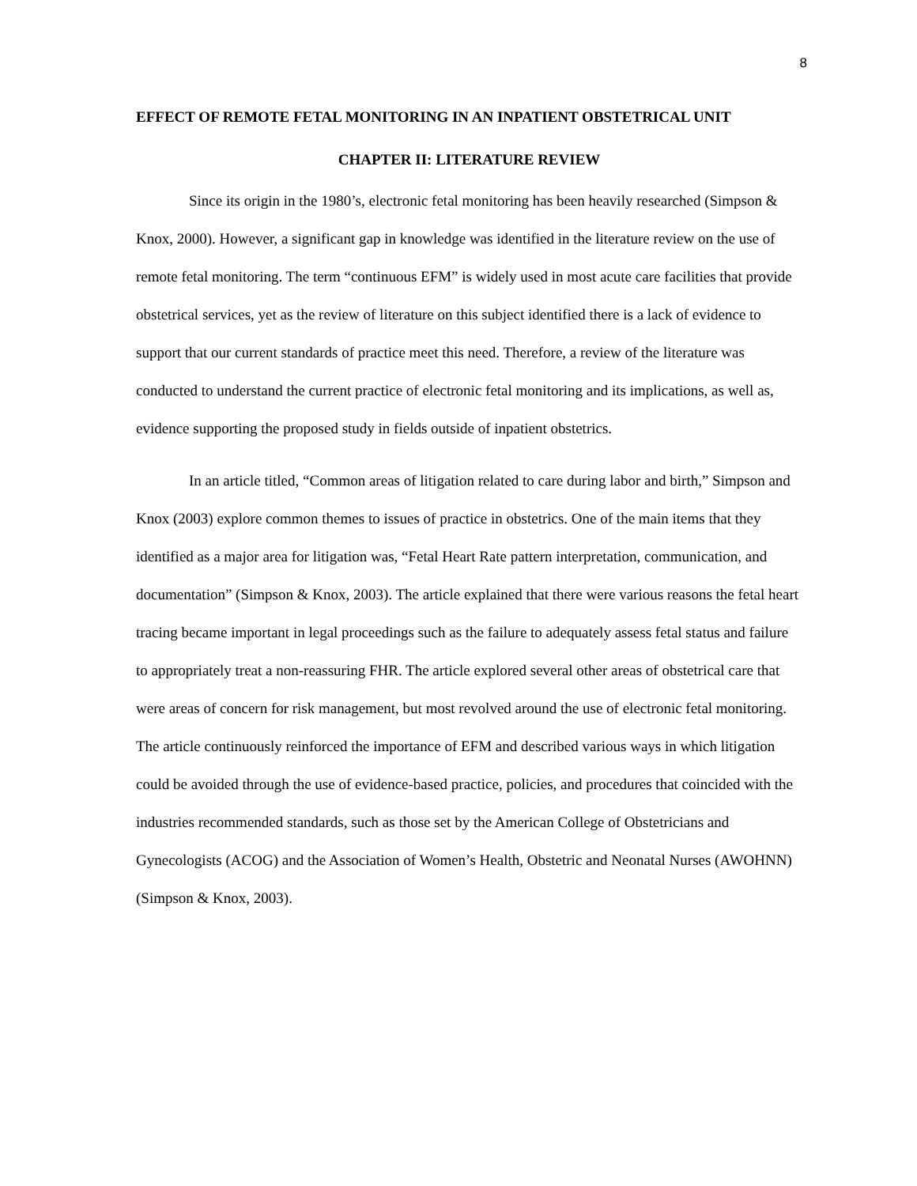8
EFFECT OF REMOTE FETAL MONITORING IN AN INPATIENT OBSTETRICAL UNIT
CHAPTER II: LITERATURE REVIEW
Since its origin in the 1980’s, electronic fetal monitoring has been heavily researched (Simpson & Knox, 2000). However, a significant gap in knowledge was identified in the literature review on the use of remote fetal monitoring. The term “continuous EFM” is widely used in most acute care facilities that provide obstetrical services, yet as the review of literature on this subject identified there is a lack of evidence to support that our current standards of practice meet this need. Therefore, a review of the literature was conducted to understand the current practice of electronic fetal monitoring and its implications, as well as, evidence supporting the proposed study in fields outside of inpatient obstetrics.
In an article titled, “Common areas of litigation related to care during labor and birth,” Simpson and Knox (2003) explore common themes to issues of practice in obstetrics. One of the main items that they identified as a major area for litigation was, “Fetal Heart Rate pattern interpretation, communication, and documentation” (Simpson & Knox, 2003). The article explained that there were various reasons the fetal heart tracing became important in legal proceedings such as the failure to adequately assess fetal status and failure to appropriately treat a non-reassuring FHR. The article explored several other areas of obstetrical care that were areas of concern for risk management, but most revolved around the use of electronic fetal monitoring. The article continuously reinforced the importance of EFM and described various ways in which litigation could be avoided through the use of evidence-based practice, policies, and procedures that coincided with the industries recommended standards, such as those set by the American College of Obstetricians and Gynecologists (ACOG) and the Association of Women’s Health, Obstetric and Neonatal Nurses (AWOHNN) (Simpson & Knox, 2003).